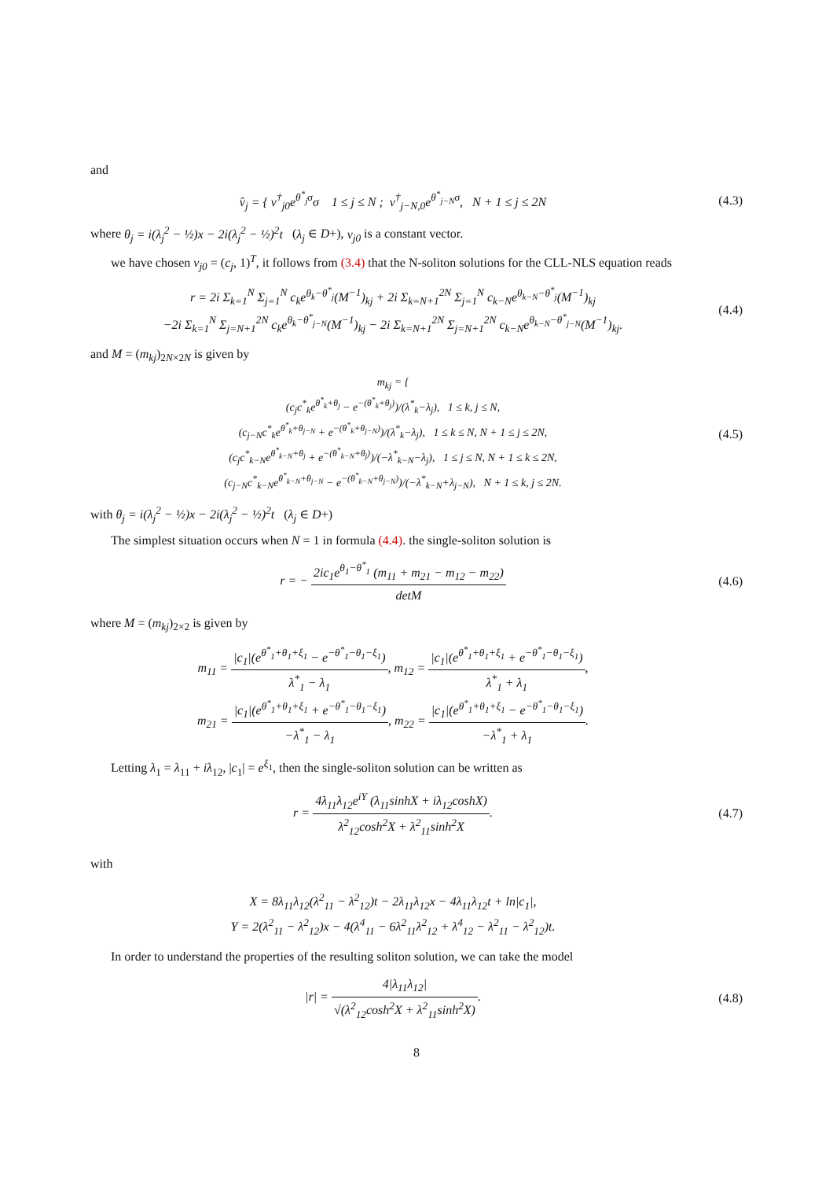and
v̂<sub>j</sub> = { v<sup>†</sup><sub>j0</sub>e<sup>θ<sup>*</sup><sub>j</sub>σ</sup>σ 1 ≤ j ≤ N ; v<sup>†</sup><sub>j−N,0</sub>e<sup>θ<sup>*</sup><sub>j−N</sub>σ</sup>, N + 1 ≤ j ≤ 2N
(4.3)
where θ<sub>j</sub> = i(λ<sub>j</sub><sup>2</sup> − ½)x − 2i(λ<sub>j</sub><sup>2</sup> − ½)<sup>2</sup>t (λ<sub>j</sub> ∈ D+), v<sub>j0</sub> is a constant vector.
we have chosen v<sub>j0</sub> = (c<sub>j</sub>, 1)<sup>T</sup>, it follows from (3.4) that the N-soliton solutions for the CLL-NLS equation reads
r = 2i Σ<sub>k=1</sub><sup>N</sup> Σ<sub>j=1</sub><sup>N</sup> c<sub>k</sub>e<sup>θ<sub>k</sub>−θ<sup>*</sup><sub>j</sub></sup>(M<sup>−1</sup>)<sub>kj</sub> + 2i Σ<sub>k=N+1</sub><sup>2N</sup> Σ<sub>j=1</sub><sup>N</sup> c<sub>k−N</sub>e<sup>θ<sub>k−N</sub>−θ<sup>*</sup><sub>j</sub></sup>(M<sup>−1</sup>)<sub>kj</sub>
−2i Σ<sub>k=1</sub><sup>N</sup> Σ<sub>j=N+1</sub><sup>2N</sup> c<sub>k</sub>e<sup>θ<sub>k</sub>−θ<sup>*</sup><sub>j−N</sub></sup>(M<sup>−1</sup>)<sub>kj</sub> − 2i Σ<sub>k=N+1</sub><sup>2N</sup> Σ<sub>j=N+1</sub><sup>2N</sup> c<sub>k−N</sub>e<sup>θ<sub>k−N</sub>−θ<sup>*</sup><sub>j−N</sub></sup>(M<sup>−1</sup>)<sub>kj</sub>.
(4.4)
and M = (m<sub>kj</sub>)<sub>2N×2N</sub> is given by
m<sub>kj</sub> = {
(c<sub>j</sub>c<sup>*</sup><sub>k</sub>e<sup>θ<sup>*</sup><sub>k</sub>+θ<sub>j</sub></sup> − e<sup>−(θ<sup>*</sup><sub>k</sub>+θ<sub>j</sub>)</sup>)/(λ<sup>*</sup><sub>k</sub>−λ<sub>j</sub>), 1 ≤ k, j ≤ N,
(c<sub>j−N</sub>c<sup>*</sup><sub>k</sub>e<sup>θ<sup>*</sup><sub>k</sub>+θ<sub>j−N</sub></sup> + e<sup>−(θ<sup>*</sup><sub>k</sub>+θ<sub>j−N</sub>)</sup>)/(λ<sup>*</sup><sub>k</sub>−λ<sub>j</sub>), 1 ≤ k ≤ N, N + 1 ≤ j ≤ 2N,
(c<sub>j</sub>c<sup>*</sup><sub>k−N</sub>e<sup>θ<sup>*</sup><sub>k−N</sub>+θ<sub>j</sub></sup> + e<sup>−(θ<sup>*</sup><sub>k−N</sub>+θ<sub>j</sub>)</sup>)/(−λ<sup>*</sup><sub>k−N</sub>−λ<sub>j</sub>), 1 ≤ j ≤ N, N + 1 ≤ k ≤ 2N,
(c<sub>j−N</sub>c<sup>*</sup><sub>k−N</sub>e<sup>θ<sup>*</sup><sub>k−N</sub>+θ<sub>j−N</sub></sup> − e<sup>−(θ<sup>*</sup><sub>k−N</sub>+θ<sub>j−N</sub>)</sup>)/(−λ<sup>*</sup><sub>k−N</sub>+λ<sub>j−N</sub>), N + 1 ≤ k, j ≤ 2N.
(4.5)
with θ<sub>j</sub> = i(λ<sub>j</sub><sup>2</sup> − ½)x − 2i(λ<sub>j</sub><sup>2</sup> − ½)<sup>2</sup>t (λ<sub>j</sub> ∈ D+)
The simplest situation occurs when N = 1 in formula (4.4). the single-soliton solution is
r = − 2ic<sub>1</sub>e<sup>θ<sub>1</sub>−θ<sup>*</sup><sub>1</sub></sup> (m<sub>11</sub> + m<sub>21</sub> − m<sub>12</sub> − m<sub>22</sub>) detM
(4.6)
where M = (m<sub>kj</sub>)<sub>2×2</sub> is given by
m<sub>11</sub> = |c<sub>1</sub>|(e<sup>θ<sup>*</sup><sub>1</sub>+θ<sub>1</sub>+ξ<sub>1</sub></sup> − e<sup>−θ<sup>*</sup><sub>1</sub>−θ<sub>1</sub>−ξ<sub>1</sub></sup>) λ<sup>*</sup><sub>1</sub> − λ<sub>1</sub>, m<sub>12</sub> = |c<sub>1</sub>|(e<sup>θ<sup>*</sup><sub>1</sub>+θ<sub>1</sub>+ξ<sub>1</sub></sup> + e<sup>−θ<sup>*</sup><sub>1</sub>−θ<sub>1</sub>−ξ<sub>1</sub></sup>) λ<sup>*</sup><sub>1</sub> + λ<sub>1</sub>,
m<sub>21</sub> = |c<sub>1</sub>|(e<sup>θ<sup>*</sup><sub>1</sub>+θ<sub>1</sub>+ξ<sub>1</sub></sup> + e<sup>−θ<sup>*</sup><sub>1</sub>−θ<sub>1</sub>−ξ<sub>1</sub></sup>) −λ<sup>*</sup><sub>1</sub> − λ<sub>1</sub>, m<sub>22</sub> = |c<sub>1</sub>|(e<sup>θ<sup>*</sup><sub>1</sub>+θ<sub>1</sub>+ξ<sub>1</sub></sup> − e<sup>−θ<sup>*</sup><sub>1</sub>−θ<sub>1</sub>−ξ<sub>1</sub></sup>) −λ<sup>*</sup><sub>1</sub> + λ<sub>1</sub>.
Letting λ<sub>1</sub> = λ<sub>11</sub> + iλ<sub>12</sub>, |c<sub>1</sub>| = e<sup>ξ<sub>1</sub></sup>, then the single-soliton solution can be written as
r = 4λ<sub>11</sub>λ<sub>12</sub>e<sup>iY</sup> (λ<sub>11</sub>sinhX + iλ<sub>12</sub>coshX) λ<sup>2</sup><sub>12</sub>cosh<sup>2</sup>X + λ<sup>2</sup><sub>11</sub>sinh<sup>2</sup>X.
(4.7)
with
X = 8λ<sub>11</sub>λ<sub>12</sub>(λ<sup>2</sup><sub>11</sub> − λ<sup>2</sup><sub>12</sub>)t − 2λ<sub>11</sub>λ<sub>12</sub>x − 4λ<sub>11</sub>λ<sub>12</sub>t + ln|c<sub>1</sub>|,
Y = 2(λ<sup>2</sup><sub>11</sub> − λ<sup>2</sup><sub>12</sub>)x − 4(λ<sup>4</sup><sub>11</sub> − 6λ<sup>2</sup><sub>11</sub>λ<sup>2</sup><sub>12</sub> + λ<sup>4</sup><sub>12</sub> − λ<sup>2</sup><sub>11</sub> − λ<sup>2</sup><sub>12</sub>)t.
In order to understand the properties of the resulting soliton solution, we can take the model
|r| = 4|λ<sub>11</sub>λ<sub>12</sub>| √(λ<sup>2</sup><sub>12</sub>cosh<sup>2</sup>X + λ<sup>2</sup><sub>11</sub>sinh<sup>2</sup>X).
(4.8)
8